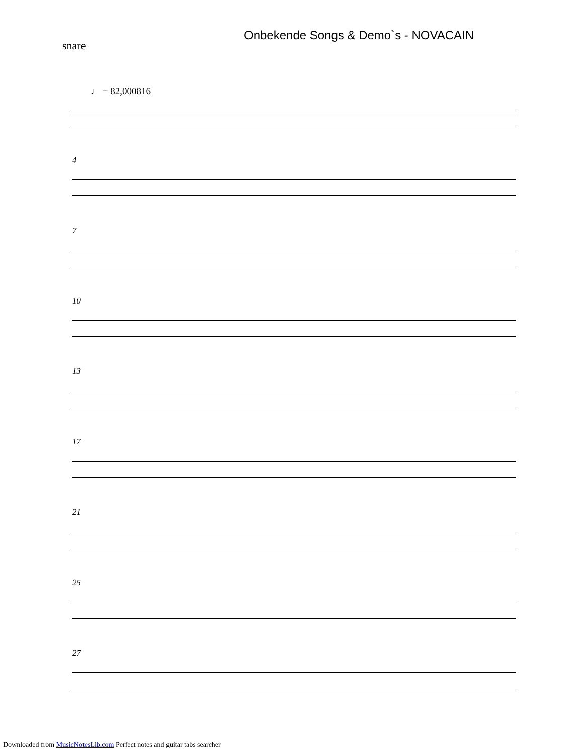Onbekende Songs & Demo`s - NOVACAIN
snare
♩ = 82,000816
4
7
10
13
17
21
25
27
Downloaded from MusicNotesLib.com Perfect notes and guitar tabs searcher